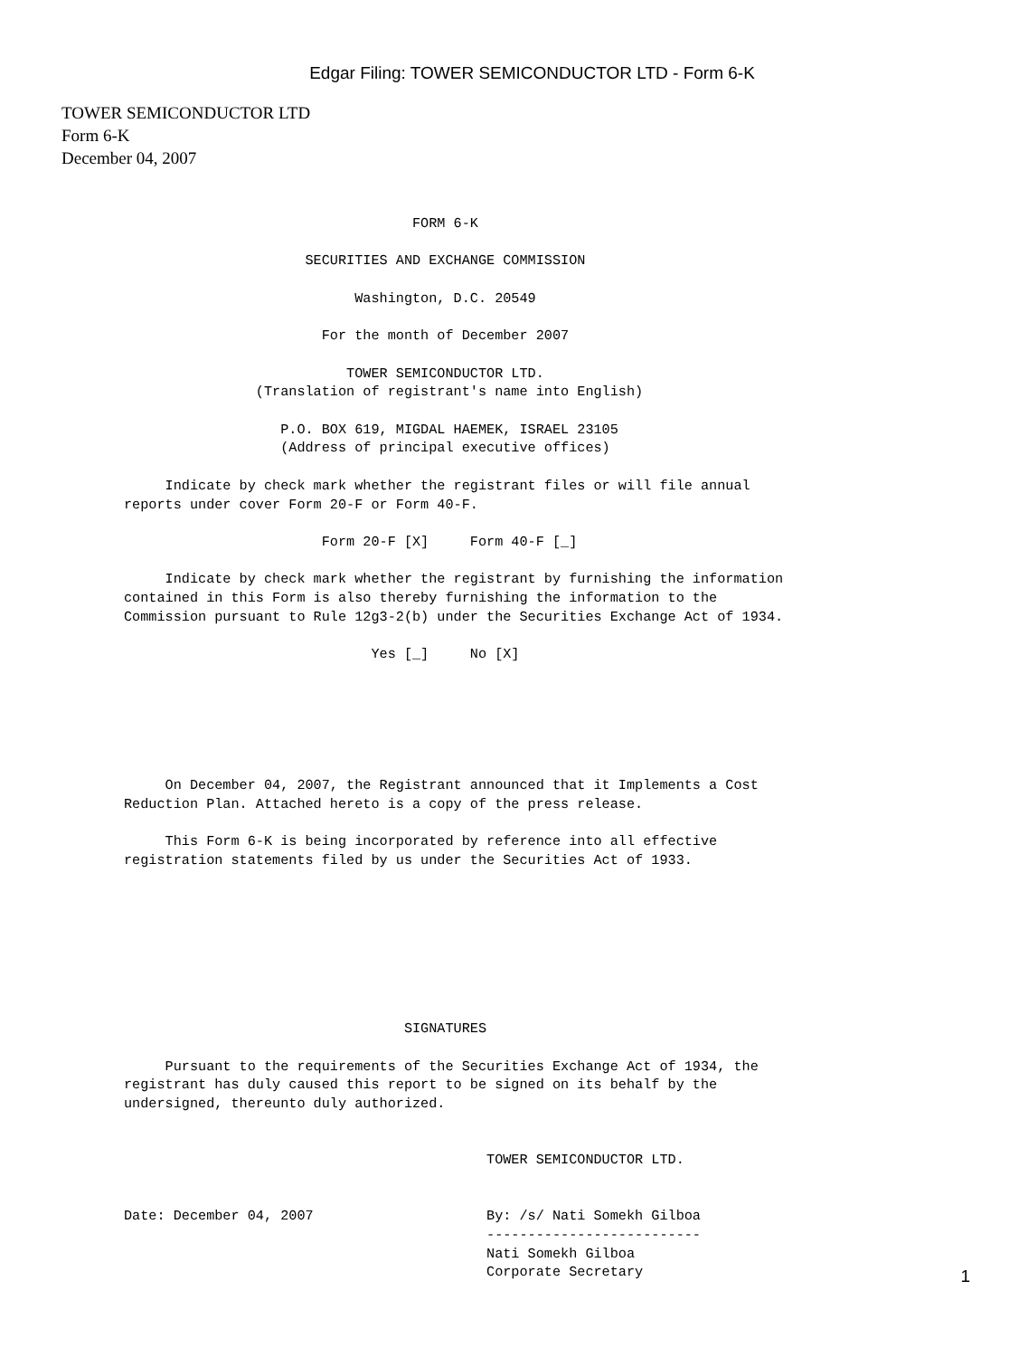Edgar Filing: TOWER SEMICONDUCTOR LTD - Form 6-K
TOWER SEMICONDUCTOR LTD
Form 6-K
December 04, 2007
                                   FORM 6-K

                      SECURITIES AND EXCHANGE COMMISSION

                            Washington, D.C. 20549

                        For the month of December 2007

                           TOWER SEMICONDUCTOR LTD.
                (Translation of registrant's name into English)

                   P.O. BOX 619, MIGDAL HAEMEK, ISRAEL 23105
                   (Address of principal executive offices)

     Indicate by check mark whether the registrant files or will file annual
reports under cover Form 20-F or Form 40-F.

                        Form 20-F [X]     Form 40-F [_]

     Indicate by check mark whether the registrant by furnishing the information
contained in this Form is also thereby furnishing the information to the
Commission pursuant to Rule 12g3-2(b) under the Securities Exchange Act of 1934.

                              Yes [_]     No [X]






     On December 04, 2007, the Registrant announced that it Implements a Cost
Reduction Plan. Attached hereto is a copy of the press release.

     This Form 6-K is being incorporated by reference into all effective
registration statements filed by us under the Securities Act of 1933.








                                  SIGNATURES

     Pursuant to the requirements of the Securities Exchange Act of 1934, the
registrant has duly caused this report to be signed on its behalf by the
undersigned, thereunto duly authorized.


                                            TOWER SEMICONDUCTOR LTD.


Date: December 04, 2007                     By: /s/ Nati Somekh Gilboa
                                            --------------------------
                                            Nati Somekh Gilboa
                                            Corporate Secretary
1